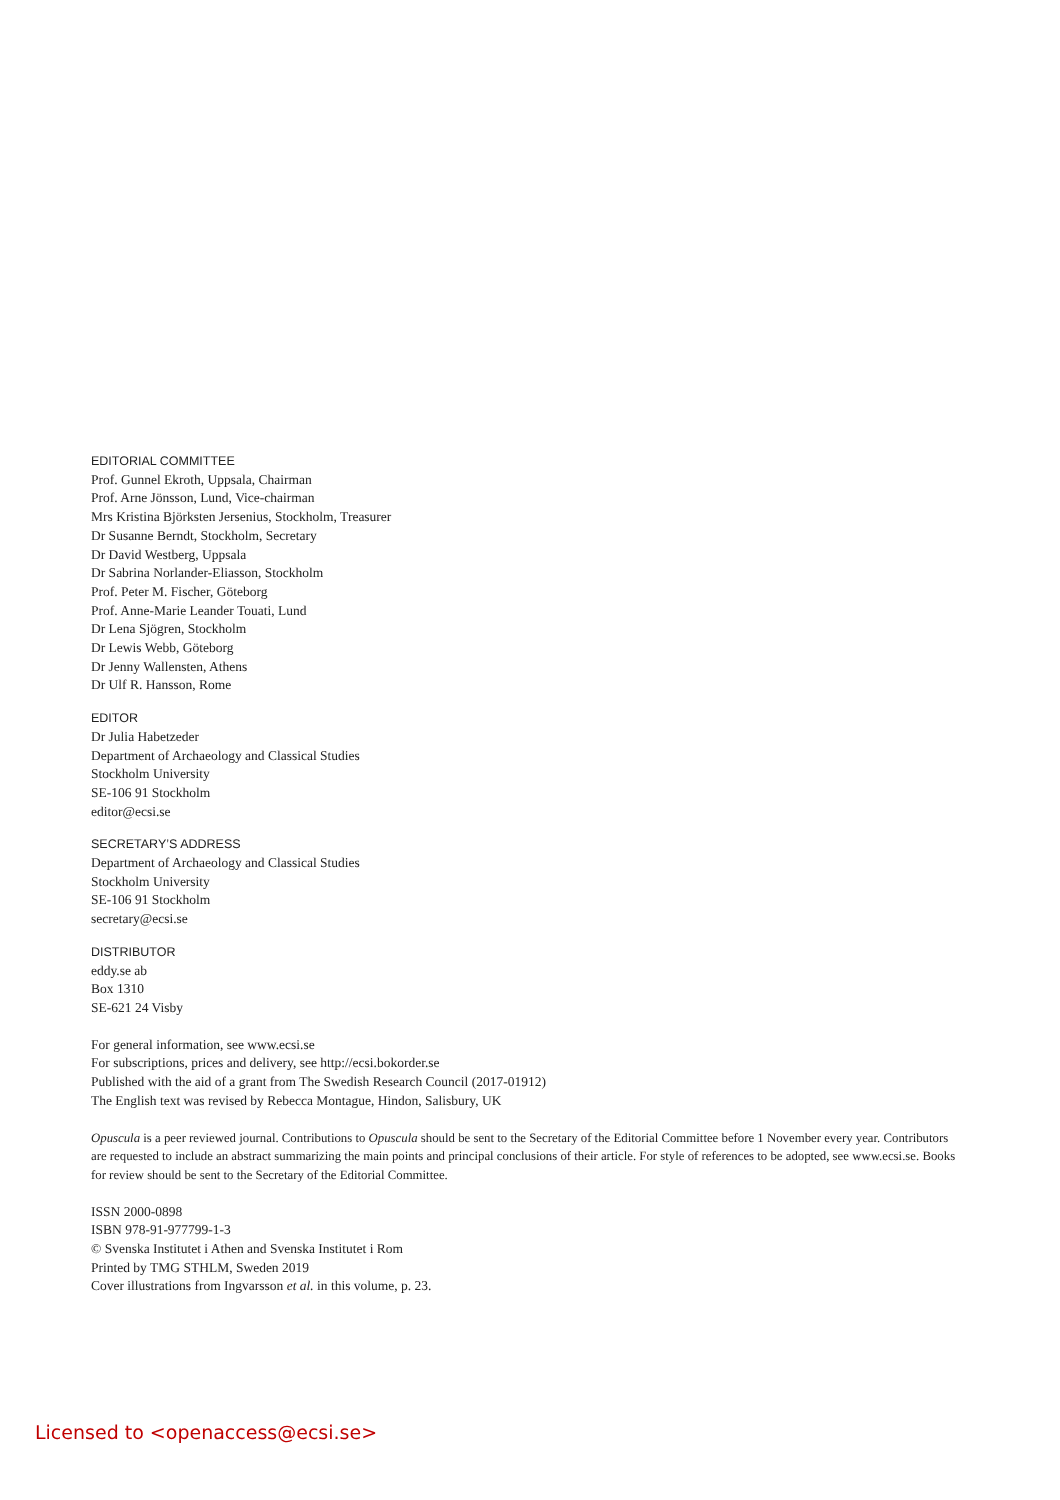EDITORIAL COMMITTEE
Prof. Gunnel Ekroth, Uppsala, Chairman
Prof. Arne Jönsson, Lund, Vice-chairman
Mrs Kristina Björksten Jersenius, Stockholm, Treasurer
Dr Susanne Berndt, Stockholm, Secretary
Dr David Westberg, Uppsala
Dr Sabrina Norlander-Eliasson, Stockholm
Prof. Peter M. Fischer, Göteborg
Prof. Anne-Marie Leander Touati, Lund
Dr Lena Sjögren, Stockholm
Dr Lewis Webb, Göteborg
Dr Jenny Wallensten, Athens
Dr Ulf R. Hansson, Rome
EDITOR
Dr Julia Habetzeder
Department of Archaeology and Classical Studies
Stockholm University
SE-106 91 Stockholm
editor@ecsi.se
SECRETARY’S ADDRESS
Department of Archaeology and Classical Studies
Stockholm University
SE-106 91 Stockholm
secretary@ecsi.se
DISTRIBUTOR
eddy.se ab
Box 1310
SE-621 24 Visby
For general information, see www.ecsi.se
For subscriptions, prices and delivery, see http://ecsi.bokorder.se
Published with the aid of a grant from The Swedish Research Council (2017-01912)
The English text was revised by Rebecca Montague, Hindon, Salisbury, UK
Opuscula is a peer reviewed journal. Contributions to Opuscula should be sent to the Secretary of the Editorial Committee before 1 November every year. Contributors are requested to include an abstract summarizing the main points and principal conclusions of their article. For style of references to be adopted, see www.ecsi.se. Books for review should be sent to the Secretary of the Editorial Committee.
ISSN 2000-0898
ISBN 978-91-977799-1-3
© Svenska Institutet i Athen and Svenska Institutet i Rom
Printed by TMG STHLM, Sweden 2019
Cover illustrations from Ingvarsson et al. in this volume, p. 23.
Licensed to <openaccess@ecsi.se>